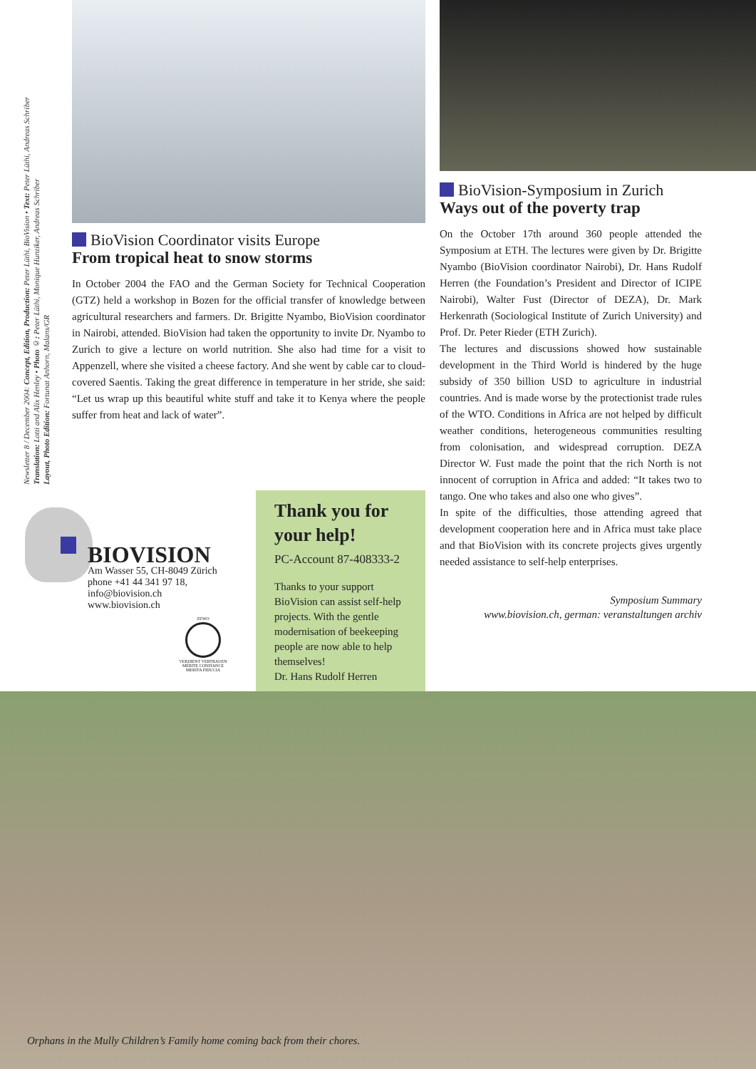Newsletter 8 / December 2004: Concept, Edition, Production: Peter Lüthi, BioVision • Text: Peter Lüthi, Andreas Schriber
Translation: Lotti and Alix Henley • Photo ©: Peter Lüthi, Monique Hunziker, Andreas Schriber
Layout, Photo Edition: Fortunat Anhorn, Malans/GR
BioVision Coordinator visits Europe
From tropical heat to snow storms
In October 2004 the FAO and the German Society for Technical Cooperation (GTZ) held a workshop in Bozen for the official transfer of knowledge between agricultural researchers and farmers. Dr. Brigitte Nyambo, BioVision coordinator in Nairobi, attended. BioVision had taken the opportunity to invite Dr. Nyambo to Zurich to give a lecture on world nutrition. She also had time for a visit to Appenzell, where she visited a cheese factory. And she went by cable car to cloud-covered Saentis. Taking the great difference in temperature in her stride, she said: “Let us wrap up this beautiful white stuff and take it to Kenya where the people suffer from heat and lack of water”.
BioVision-Symposium in Zurich
Ways out of the poverty trap
On the October 17th around 360 people attended the Symposium at ETH. The lectures were given by Dr. Brigitte Nyambo (BioVision coordinator Nairobi), Dr. Hans Rudolf Herren (the Foundation’s President and Director of ICIPE Nairobi), Walter Fust (Director of DEZA), Dr. Mark Herkenrath (Sociological Institute of Zurich University) and Prof. Dr. Peter Rieder (ETH Zurich).
The lectures and discussions showed how sustainable development in the Third World is hindered by the huge subsidy of 350 billion USD to agriculture in industrial countries. And is made worse by the protectionist trade rules of the WTO. Conditions in Africa are not helped by difficult weather conditions, heterogeneous communities resulting from colonisation, and widespread corruption. DEZA Director W. Fust made the point that the rich North is not innocent of corruption in Africa and added: “It takes two to tango. One who takes and also one who gives”.
In spite of the difficulties, those attending agreed that development cooperation here and in Africa must take place and that BioVision with its concrete projects gives urgently needed assistance to self-help enterprises.
Symposium Summary
www.biovision.ch, german: veranstaltungen archiv
BIOVISION
Am Wasser 55, CH-8049 Zürich
phone +41 44 341 97 18,
info@biovision.ch
www.biovision.ch
ZEWO
VERDIENT VERTRAUEN MÉRITE CONFIANCE MERITA FIDUCIA
Thank you for your help!
PC-Account 87-408333-2
Thanks to your support BioVision can assist self-help projects. With the gentle modernisation of beekeeping people are now able to help themselves!
Dr. Hans Rudolf Herren
Orphans in the Mully Children’s Family home coming back from their chores.